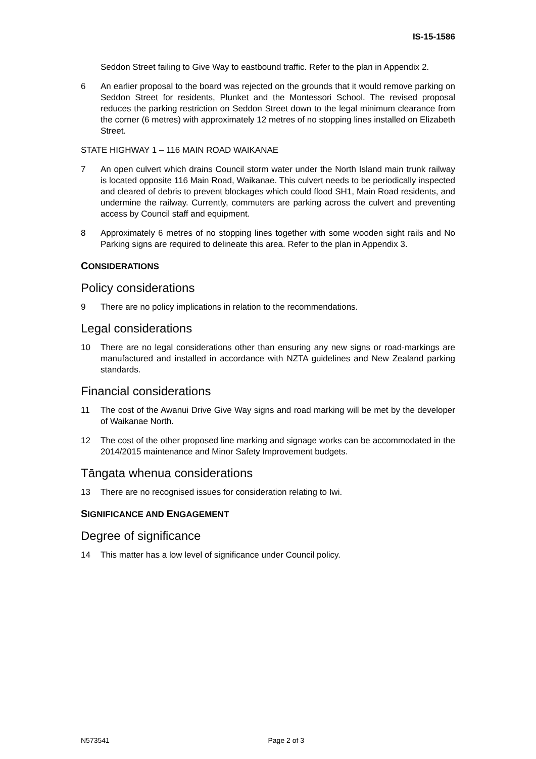IS-15-1586
Seddon Street failing to Give Way to eastbound traffic. Refer to the plan in Appendix 2.
6 An earlier proposal to the board was rejected on the grounds that it would remove parking on Seddon Street for residents, Plunket and the Montessori School. The revised proposal reduces the parking restriction on Seddon Street down to the legal minimum clearance from the corner (6 metres) with approximately 12 metres of no stopping lines installed on Elizabeth Street.
STATE HIGHWAY 1 – 116 MAIN ROAD WAIKANAE
7 An open culvert which drains Council storm water under the North Island main trunk railway is located opposite 116 Main Road, Waikanae. This culvert needs to be periodically inspected and cleared of debris to prevent blockages which could flood SH1, Main Road residents, and undermine the railway. Currently, commuters are parking across the culvert and preventing access by Council staff and equipment.
8 Approximately 6 metres of no stopping lines together with some wooden sight rails and No Parking signs are required to delineate this area. Refer to the plan in Appendix 3.
CONSIDERATIONS
Policy considerations
9 There are no policy implications in relation to the recommendations.
Legal considerations
10 There are no legal considerations other than ensuring any new signs or road-markings are manufactured and installed in accordance with NZTA guidelines and New Zealand parking standards.
Financial considerations
11 The cost of the Awanui Drive Give Way signs and road marking will be met by the developer of Waikanae North.
12 The cost of the other proposed line marking and signage works can be accommodated in the 2014/2015 maintenance and Minor Safety Improvement budgets.
Tāngata whenua considerations
13 There are no recognised issues for consideration relating to Iwi.
SIGNIFICANCE AND ENGAGEMENT
Degree of significance
14 This matter has a low level of significance under Council policy.
N573541 Page 2 of 3